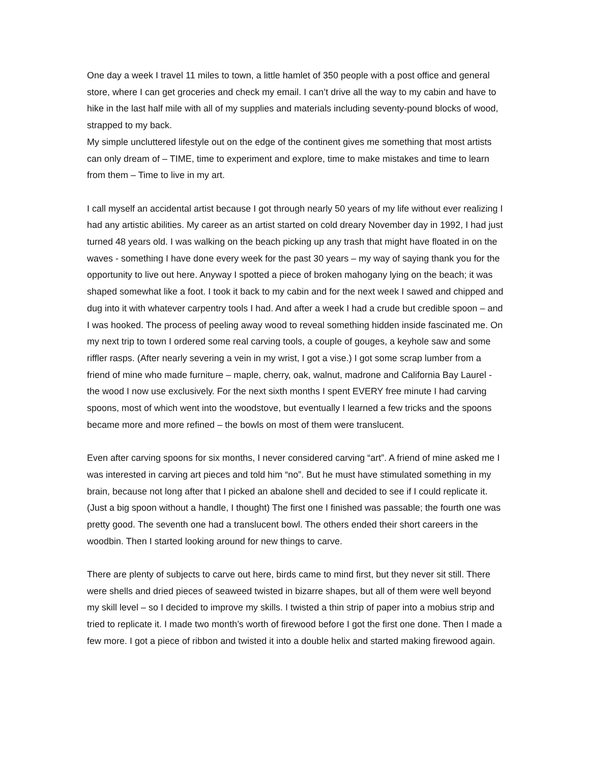One day a week I travel 11 miles to town, a little hamlet of 350 people with a post office and general store, where I can get groceries and check my email. I can’t drive all the way to my cabin and have to hike in the last half mile with all of my supplies and materials including seventy-pound blocks of wood, strapped to my back.
My simple uncluttered lifestyle out on the edge of the continent gives me something that most artists can only dream of – TIME, time to experiment and explore, time to make mistakes and time to learn from them – Time to live in my art.
I call myself an accidental artist because I got through nearly 50 years of my life without ever realizing I had any artistic abilities. My career as an artist started on cold dreary November day in 1992, I had just turned 48 years old. I was walking on the beach picking up any trash that might have floated in on the waves - something I have done every week for the past 30 years – my way of saying thank you for the opportunity to live out here. Anyway I spotted a piece of broken mahogany lying on the beach; it was shaped somewhat like a foot. I took it back to my cabin and for the next week I sawed and chipped and dug into it with whatever carpentry tools I had. And after a week I had a crude but credible spoon – and I was hooked. The process of peeling away wood to reveal something hidden inside fascinated me. On my next trip to town I ordered some real carving tools, a couple of gouges, a keyhole saw and some riffler rasps. (After nearly severing a vein in my wrist, I got a vise.) I got some scrap lumber from a friend of mine who made furniture – maple, cherry, oak, walnut, madrone and California Bay Laurel - the wood I now use exclusively. For the next sixth months I spent EVERY free minute I had carving spoons, most of which went into the woodstove, but eventually I learned a few tricks and the spoons became more and more refined – the bowls on most of them were translucent.
Even after carving spoons for six months, I never considered carving “art”. A friend of mine asked me I was interested in carving art pieces and told him “no”. But he must have stimulated something in my brain, because not long after that I picked an abalone shell and decided to see if I could replicate it. (Just a big spoon without a handle, I thought) The first one I finished was passable; the fourth one was pretty good. The seventh one had a translucent bowl. The others ended their short careers in the woodbin. Then I started looking around for new things to carve.
There are plenty of subjects to carve out here, birds came to mind first, but they never sit still. There were shells and dried pieces of seaweed twisted in bizarre shapes, but all of them were well beyond my skill level – so I decided to improve my skills. I twisted a thin strip of paper into a mobius strip and tried to replicate it. I made two month’s worth of firewood before I got the first one done. Then I made a few more. I got a piece of ribbon and twisted it into a double helix and started making firewood again.